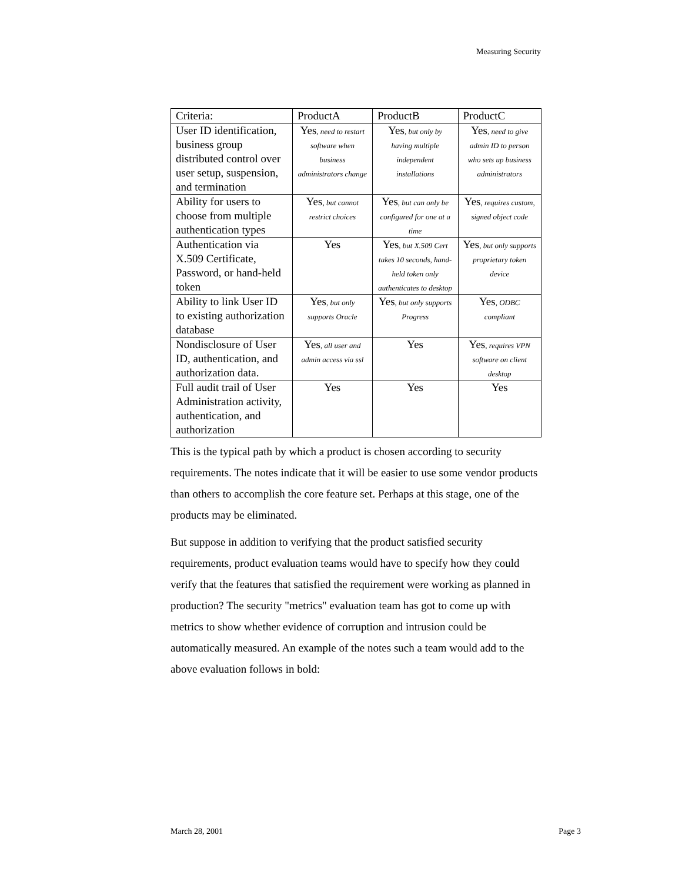Measuring Security
| Criteria: | ProductA | ProductB | ProductC |
| User ID identification, business group distributed control over user setup, suspension, and termination | Yes , need to restart software when business administrators change | Yes , but only by having multiple independent installations | Yes , need to give admin ID to person who sets up business administrators |
| Ability for users to choose from multiple authentication types | Yes , but cannot restrict choices | Yes , but can only be configured for one at a time | Yes , requires custom, signed object code |
| Authentication via X.509 Certificate, Password, or hand-held token | Yes | Yes , but X.509 Cert takes 10 seconds, hand-held token only authenticates to desktop | Yes , but only supports proprietary token device |
| Ability to link User ID to existing authorization database | Yes , but only supports Oracle | Yes , but only supports Progress | Yes , ODBC compliant |
| Nondisclosure of User ID, authentication, and authorization data. | Yes , all user and admin access via ssl | Yes | Yes , requires VPN software on client desktop |
| Full audit trail of User Administration activity, authentication, and authorization | Yes | Yes | Yes |
This is the typical path by which a product is chosen according to security requirements. The notes indicate that it will be easier to use some vendor products than others to accomplish the core feature set. Perhaps at this stage, one of the products may be eliminated.
But suppose in addition to verifying that the product satisfied security requirements, product evaluation teams would have to specify how they could verify that the features that satisfied the requirement were working as planned in production? The security "metrics" evaluation team has got to come up with metrics to show whether evidence of corruption and intrusion could be automatically measured. An example of the notes such a team would add to the above evaluation follows in bold:
March 28, 2001 Page 3